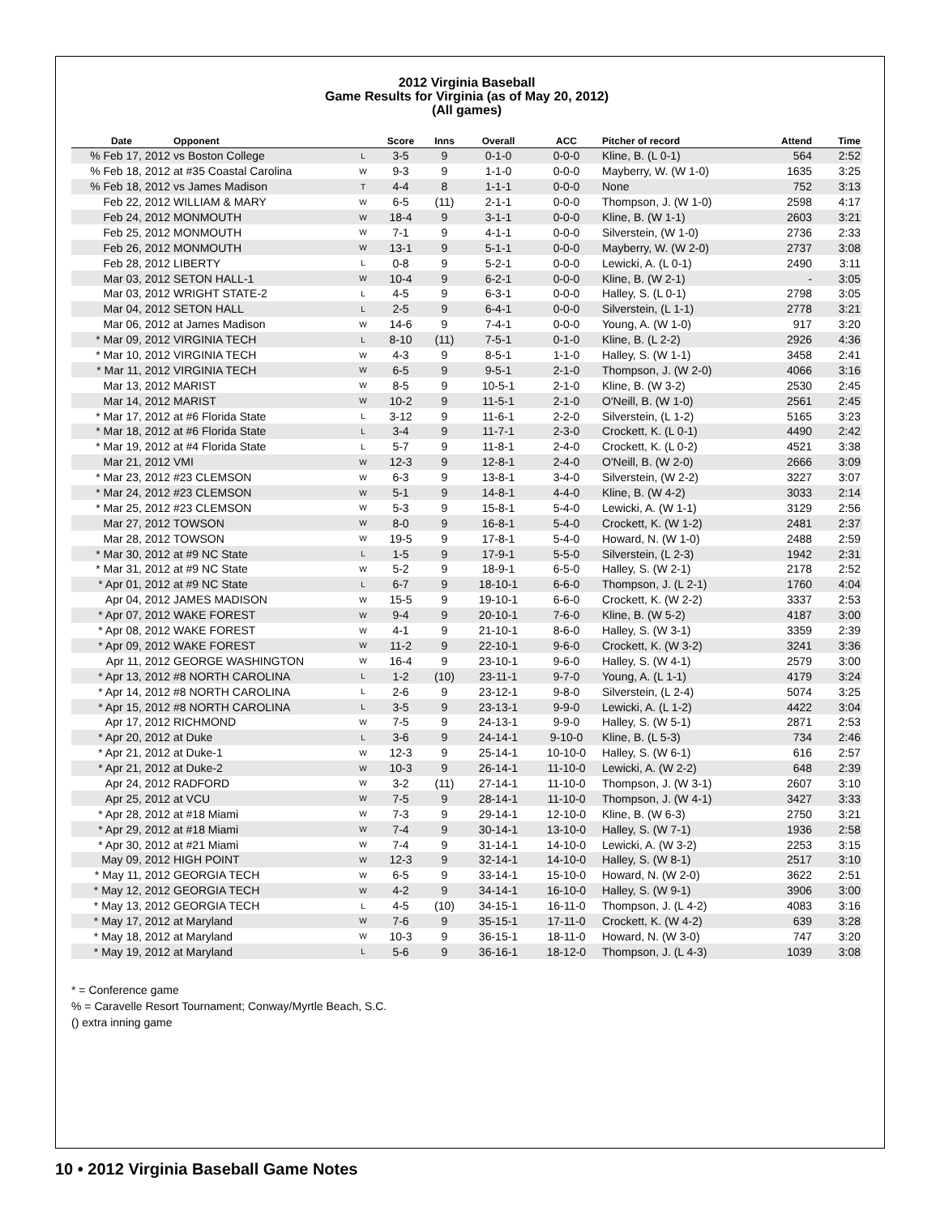2012 Virginia Baseball
Game Results for Virginia (as of May 20, 2012)
(All games)
| Date | Opponent | | Score | Inns | Overall | ACC | Pitcher of record | Attend | Time |
| --- | --- | --- | --- | --- | --- | --- | --- | --- | --- |
| % Feb 17, 2012 | vs Boston College | L | 3-5 | 9 | 0-1-0 | 0-0-0 | Kline, B. (L 0-1) | 564 | 2:52 |
| % Feb 18, 2012 | at #35 Coastal Carolina | W | 9-3 | 9 | 1-1-0 | 0-0-0 | Mayberry, W. (W 1-0) | 1635 | 3:25 |
| % Feb 18, 2012 | vs James Madison | T | 4-4 | 8 | 1-1-1 | 0-0-0 | None | 752 | 3:13 |
| Feb 22, 2012 | WILLIAM & MARY | W | 6-5 | (11) | 2-1-1 | 0-0-0 | Thompson, J. (W 1-0) | 2598 | 4:17 |
| Feb 24, 2012 | MONMOUTH | W | 18-4 | 9 | 3-1-1 | 0-0-0 | Kline, B. (W 1-1) | 2603 | 3:21 |
| Feb 25, 2012 | MONMOUTH | W | 7-1 | 9 | 4-1-1 | 0-0-0 | Silverstein, (W 1-0) | 2736 | 2:33 |
| Feb 26, 2012 | MONMOUTH | W | 13-1 | 9 | 5-1-1 | 0-0-0 | Mayberry, W. (W 2-0) | 2737 | 3:08 |
| Feb 28, 2012 | LIBERTY | L | 0-8 | 9 | 5-2-1 | 0-0-0 | Lewicki, A. (L 0-1) | 2490 | 3:11 |
| Mar 03, 2012 | SETON HALL-1 | W | 10-4 | 9 | 6-2-1 | 0-0-0 | Kline, B. (W 2-1) | - | 3:05 |
| Mar 03, 2012 | WRIGHT STATE-2 | L | 4-5 | 9 | 6-3-1 | 0-0-0 | Halley, S. (L 0-1) | 2798 | 3:05 |
| Mar 04, 2012 | SETON HALL | L | 2-5 | 9 | 6-4-1 | 0-0-0 | Silverstein, (L 1-1) | 2778 | 3:21 |
| Mar 06, 2012 | at James Madison | W | 14-6 | 9 | 7-4-1 | 0-0-0 | Young, A. (W 1-0) | 917 | 3:20 |
| * Mar 09, 2012 | VIRGINIA TECH | L | 8-10 | (11) | 7-5-1 | 0-1-0 | Kline, B. (L 2-2) | 2926 | 4:36 |
| * Mar 10, 2012 | VIRGINIA TECH | W | 4-3 | 9 | 8-5-1 | 1-1-0 | Halley, S. (W 1-1) | 3458 | 2:41 |
| * Mar 11, 2012 | VIRGINIA TECH | W | 6-5 | 9 | 9-5-1 | 2-1-0 | Thompson, J. (W 2-0) | 4066 | 3:16 |
| Mar 13, 2012 | MARIST | W | 8-5 | 9 | 10-5-1 | 2-1-0 | Kline, B. (W 3-2) | 2530 | 2:45 |
| Mar 14, 2012 | MARIST | W | 10-2 | 9 | 11-5-1 | 2-1-0 | O'Neill, B. (W 1-0) | 2561 | 2:45 |
| * Mar 17, 2012 | at #6 Florida State | L | 3-12 | 9 | 11-6-1 | 2-2-0 | Silverstein, (L 1-2) | 5165 | 3:23 |
| * Mar 18, 2012 | at #6 Florida State | L | 3-4 | 9 | 11-7-1 | 2-3-0 | Crockett, K. (L 0-1) | 4490 | 2:42 |
| * Mar 19, 2012 | at #4 Florida State | L | 5-7 | 9 | 11-8-1 | 2-4-0 | Crockett, K. (L 0-2) | 4521 | 3:38 |
| Mar 21, 2012 | VMI | W | 12-3 | 9 | 12-8-1 | 2-4-0 | O'Neill, B. (W 2-0) | 2666 | 3:09 |
| * Mar 23, 2012 | #23 CLEMSON | W | 6-3 | 9 | 13-8-1 | 3-4-0 | Silverstein, (W 2-2) | 3227 | 3:07 |
| * Mar 24, 2012 | #23 CLEMSON | W | 5-1 | 9 | 14-8-1 | 4-4-0 | Kline, B. (W 4-2) | 3033 | 2:14 |
| * Mar 25, 2012 | #23 CLEMSON | W | 5-3 | 9 | 15-8-1 | 5-4-0 | Lewicki, A. (W 1-1) | 3129 | 2:56 |
| Mar 27, 2012 | TOWSON | W | 8-0 | 9 | 16-8-1 | 5-4-0 | Crockett, K. (W 1-2) | 2481 | 2:37 |
| Mar 28, 2012 | TOWSON | W | 19-5 | 9 | 17-8-1 | 5-4-0 | Howard, N. (W 1-0) | 2488 | 2:59 |
| * Mar 30, 2012 | at #9 NC State | L | 1-5 | 9 | 17-9-1 | 5-5-0 | Silverstein, (L 2-3) | 1942 | 2:31 |
| * Mar 31, 2012 | at #9 NC State | W | 5-2 | 9 | 18-9-1 | 6-5-0 | Halley, S. (W 2-1) | 2178 | 2:52 |
| * Apr 01, 2012 | at #9 NC State | L | 6-7 | 9 | 18-10-1 | 6-6-0 | Thompson, J. (L 2-1) | 1760 | 4:04 |
| Apr 04, 2012 | JAMES MADISON | W | 15-5 | 9 | 19-10-1 | 6-6-0 | Crockett, K. (W 2-2) | 3337 | 2:53 |
| * Apr 07, 2012 | WAKE FOREST | W | 9-4 | 9 | 20-10-1 | 7-6-0 | Kline, B. (W 5-2) | 4187 | 3:00 |
| * Apr 08, 2012 | WAKE FOREST | W | 4-1 | 9 | 21-10-1 | 8-6-0 | Halley, S. (W 3-1) | 3359 | 2:39 |
| * Apr 09, 2012 | WAKE FOREST | W | 11-2 | 9 | 22-10-1 | 9-6-0 | Crockett, K. (W 3-2) | 3241 | 3:36 |
| Apr 11, 2012 | GEORGE WASHINGTON | W | 16-4 | 9 | 23-10-1 | 9-6-0 | Halley, S. (W 4-1) | 2579 | 3:00 |
| * Apr 13, 2012 | #8 NORTH CAROLINA | L | 1-2 | (10) | 23-11-1 | 9-7-0 | Young, A. (L 1-1) | 4179 | 3:24 |
| * Apr 14, 2012 | #8 NORTH CAROLINA | L | 2-6 | 9 | 23-12-1 | 9-8-0 | Silverstein, (L 2-4) | 5074 | 3:25 |
| * Apr 15, 2012 | #8 NORTH CAROLINA | L | 3-5 | 9 | 23-13-1 | 9-9-0 | Lewicki, A. (L 1-2) | 4422 | 3:04 |
| Apr 17, 2012 | RICHMOND | W | 7-5 | 9 | 24-13-1 | 9-9-0 | Halley, S. (W 5-1) | 2871 | 2:53 |
| * Apr 20, 2012 | at Duke | L | 3-6 | 9 | 24-14-1 | 9-10-0 | Kline, B. (L 5-3) | 734 | 2:46 |
| * Apr 21, 2012 | at Duke-1 | W | 12-3 | 9 | 25-14-1 | 10-10-0 | Halley, S. (W 6-1) | 616 | 2:57 |
| * Apr 21, 2012 | at Duke-2 | W | 10-3 | 9 | 26-14-1 | 11-10-0 | Lewicki, A. (W 2-2) | 648 | 2:39 |
| Apr 24, 2012 | RADFORD | W | 3-2 | (11) | 27-14-1 | 11-10-0 | Thompson, J. (W 3-1) | 2607 | 3:10 |
| Apr 25, 2012 | at VCU | W | 7-5 | 9 | 28-14-1 | 11-10-0 | Thompson, J. (W 4-1) | 3427 | 3:33 |
| * Apr 28, 2012 | at #18 Miami | W | 7-3 | 9 | 29-14-1 | 12-10-0 | Kline, B. (W 6-3) | 2750 | 3:21 |
| * Apr 29, 2012 | at #18 Miami | W | 7-4 | 9 | 30-14-1 | 13-10-0 | Halley, S. (W 7-1) | 1936 | 2:58 |
| * Apr 30, 2012 | at #21 Miami | W | 7-4 | 9 | 31-14-1 | 14-10-0 | Lewicki, A. (W 3-2) | 2253 | 3:15 |
| May 09, 2012 | HIGH POINT | W | 12-3 | 9 | 32-14-1 | 14-10-0 | Halley, S. (W 8-1) | 2517 | 3:10 |
| * May 11, 2012 | GEORGIA TECH | W | 6-5 | 9 | 33-14-1 | 15-10-0 | Howard, N. (W 2-0) | 3622 | 2:51 |
| * May 12, 2012 | GEORGIA TECH | W | 4-2 | 9 | 34-14-1 | 16-10-0 | Halley, S. (W 9-1) | 3906 | 3:00 |
| * May 13, 2012 | GEORGIA TECH | L | 4-5 | (10) | 34-15-1 | 16-11-0 | Thompson, J. (L 4-2) | 4083 | 3:16 |
| * May 17, 2012 | at Maryland | W | 7-6 | 9 | 35-15-1 | 17-11-0 | Crockett, K. (W 4-2) | 639 | 3:28 |
| * May 18, 2012 | at Maryland | W | 10-3 | 9 | 36-15-1 | 18-11-0 | Howard, N. (W 3-0) | 747 | 3:20 |
| * May 19, 2012 | at Maryland | L | 5-6 | 9 | 36-16-1 | 18-12-0 | Thompson, J. (L 4-3) | 1039 | 3:08 |
* = Conference game
% = Caravelle Resort Tournament; Conway/Myrtle Beach, S.C.
() extra inning game
10 • 2012 Virginia Baseball Game Notes